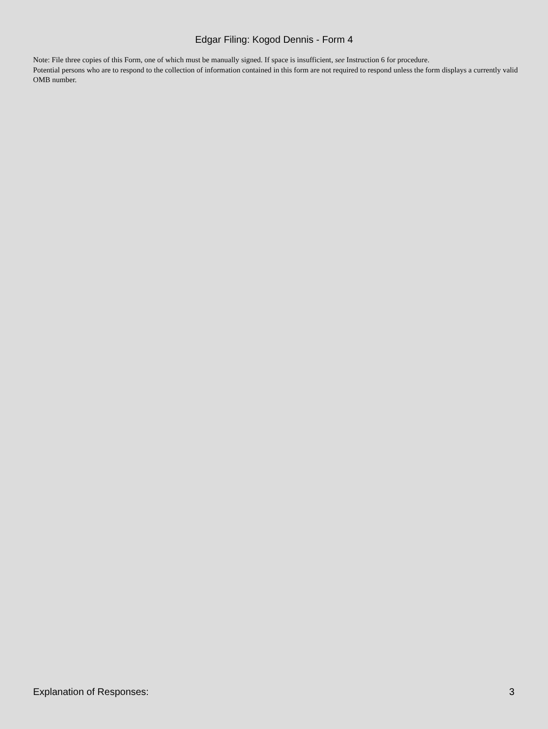Edgar Filing: Kogod Dennis - Form 4
Note: File three copies of this Form, one of which must be manually signed. If space is insufficient, see Instruction 6 for procedure.
Potential persons who are to respond to the collection of information contained in this form are not required to respond unless the form displays a currently valid OMB number.
Explanation of Responses: 3